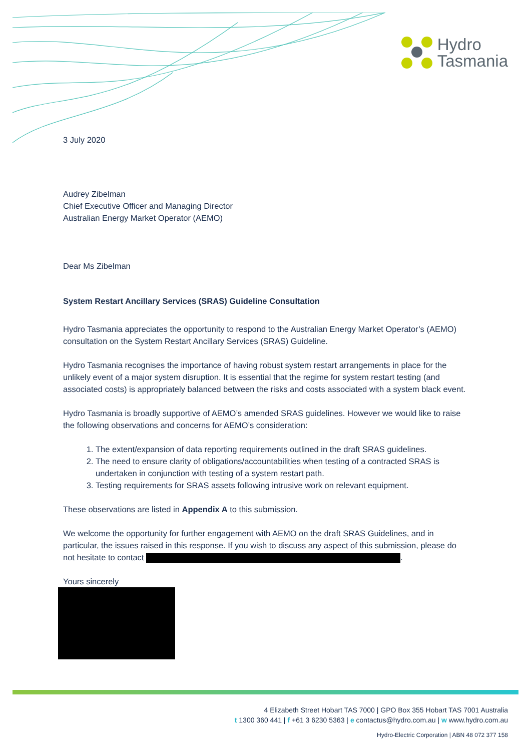Hydro
Tasmania
3 July 2020
Audrey Zibelman
Chief Executive Officer and Managing Director
Australian Energy Market Operator (AEMO)
Dear Ms Zibelman
System Restart Ancillary Services (SRAS) Guideline Consultation
Hydro Tasmania appreciates the opportunity to respond to the Australian Energy Market Operator’s (AEMO) consultation on the System Restart Ancillary Services (SRAS) Guideline.
Hydro Tasmania recognises the importance of having robust system restart arrangements in place for the unlikely event of a major system disruption. It is essential that the regime for system restart testing (and associated costs) is appropriately balanced between the risks and costs associated with a system black event.
Hydro Tasmania is broadly supportive of AEMO’s amended SRAS guidelines. However we would like to raise the following observations and concerns for AEMO’s consideration:
1. The extent/expansion of data reporting requirements outlined in the draft SRAS guidelines.
2. The need to ensure clarity of obligations/accountabilities when testing of a contracted SRAS is undertaken in conjunction with testing of a system restart path.
3. Testing requirements for SRAS assets following intrusive work on relevant equipment.
These observations are listed in Appendix A to this submission.
We welcome the opportunity for further engagement with AEMO on the draft SRAS Guidelines, and in particular, the issues raised in this response. If you wish to discuss any aspect of this submission, please do not hesitate to contact .
Yours sincerely
4 Elizabeth Street Hobart TAS 7000 | GPO Box 355 Hobart TAS 7001 Australia
t 1300 360 441 | f +61 3 6230 5363 | e contactus@hydro.com.au | w www.hydro.com.au
Hydro-Electric Corporation | ABN 48 072 377 158